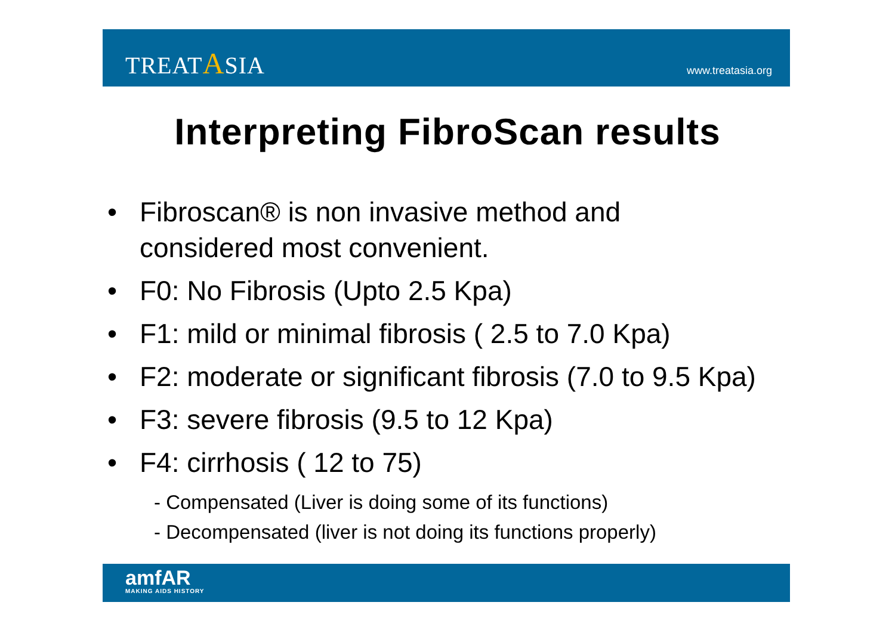TREATASIA
www.treatasia.org
Interpreting FibroScan results
• Fibroscan® is non invasive method and
considered most convenient.
• F0: No Fibrosis (Upto 2.5 Kpa)
• F1: mild or minimal fibrosis ( 2.5 to 7.0 Kpa)
• F2: moderate or significant fibrosis (7.0 to 9.5 Kpa)
• F3: severe fibrosis (9.5 to 12 Kpa)
• F4: cirrhosis ( 12 to 75)
- Compensated (Liver is doing some of its functions)
- Decompensated (liver is not doing its functions properly)
amfAR
MAKING AIDS HISTORY